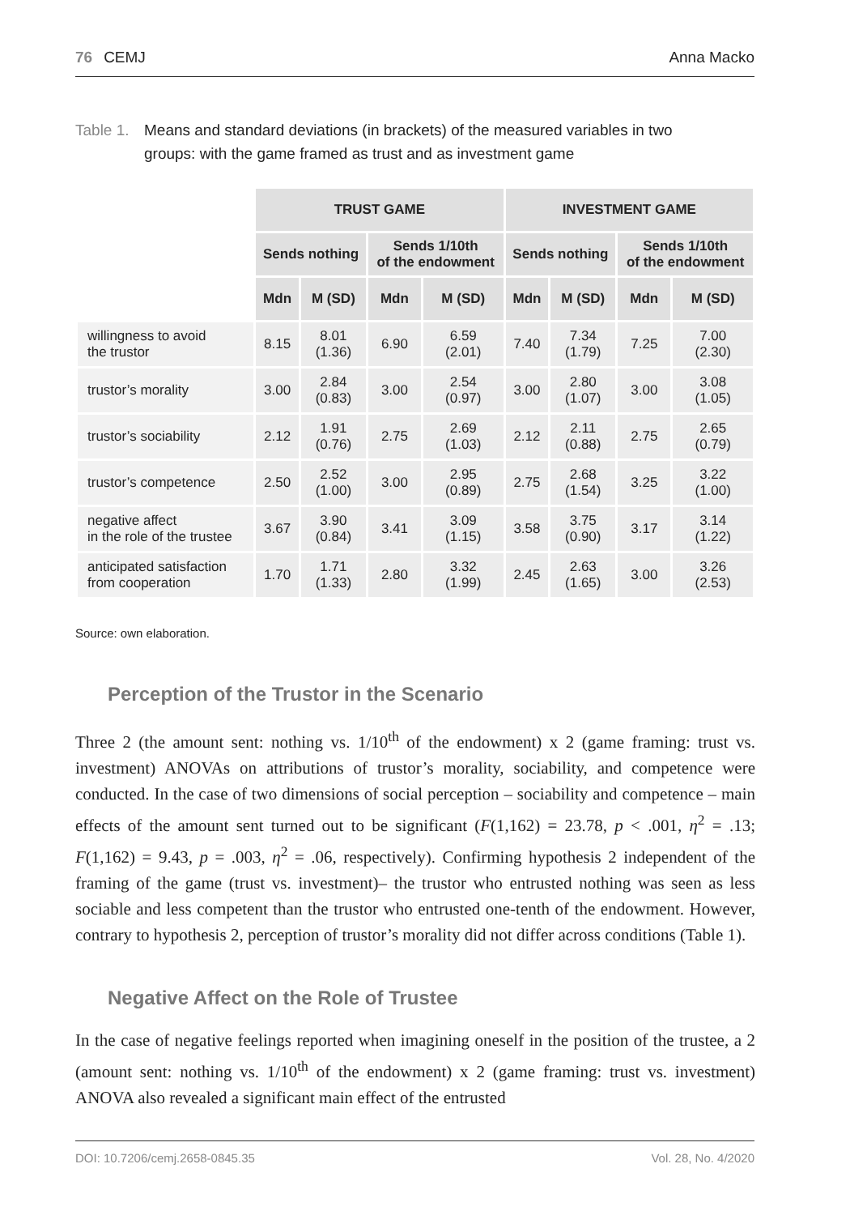76 CEMJ Anna Macko
Table 1. Means and standard deviations (in brackets) of the measured variables in two groups: with the game framed as trust and as investment game
| | TRUST GAME | | | | INVESTMENT GAME | | | |
| --- | --- | --- | --- | --- | --- | --- | --- | --- |
| | Sends nothing | | Sends 1/10th of the endowment | | Sends nothing | | Sends 1/10th of the endowment | |
| | Mdn | M (SD) | Mdn | M (SD) | Mdn | M (SD) | Mdn | M (SD) |
| willingness to avoid the trustor | 8.15 | 8.01 (1.36) | 6.90 | 6.59 (2.01) | 7.40 | 7.34 (1.79) | 7.25 | 7.00 (2.30) |
| trustor’s morality | 3.00 | 2.84 (0.83) | 3.00 | 2.54 (0.97) | 3.00 | 2.80 (1.07) | 3.00 | 3.08 (1.05) |
| trustor’s sociability | 2.12 | 1.91 (0.76) | 2.75 | 2.69 (1.03) | 2.12 | 2.11 (0.88) | 2.75 | 2.65 (0.79) |
| trustor’s competence | 2.50 | 2.52 (1.00) | 3.00 | 2.95 (0.89) | 2.75 | 2.68 (1.54) | 3.25 | 3.22 (1.00) |
| negative affect in the role of the trustee | 3.67 | 3.90 (0.84) | 3.41 | 3.09 (1.15) | 3.58 | 3.75 (0.90) | 3.17 | 3.14 (1.22) |
| anticipated satisfaction from cooperation | 1.70 | 1.71 (1.33) | 2.80 | 3.32 (1.99) | 2.45 | 2.63 (1.65) | 3.00 | 3.26 (2.53) |
Source: own elaboration.
Perception of the Trustor in the Scenario
Three 2 (the amount sent: nothing vs. 1/10<sup>th</sup> of the endowment) x 2 (game framing: trust vs. investment) ANOVAs on attributions of trustor’s morality, sociability, and competence were conducted. In the case of two dimensions of social perception – sociability and competence – main effects of the amount sent turned out to be significant (F(1,162) = 23.78, p < .001, η<sup>2</sup> = .13; F(1,162) = 9.43, p = .003, η<sup>2</sup> = .06, respectively). Confirming hypothesis 2 independent of the framing of the game (trust vs. investment)– the trustor who entrusted nothing was seen as less sociable and less competent than the trustor who entrusted one-tenth of the endowment. However, contrary to hypothesis 2, perception of trustor’s morality did not differ across conditions (Table 1).
Negative Affect on the Role of Trustee
In the case of negative feelings reported when imagining oneself in the position of the trustee, a 2 (amount sent: nothing vs. 1/10<sup>th</sup> of the endowment) x 2 (game framing: trust vs. investment) ANOVA also revealed a significant main effect of the entrusted
DOI: 10.7206/cemj.2658-0845.35 Vol. 28, No. 4/2020